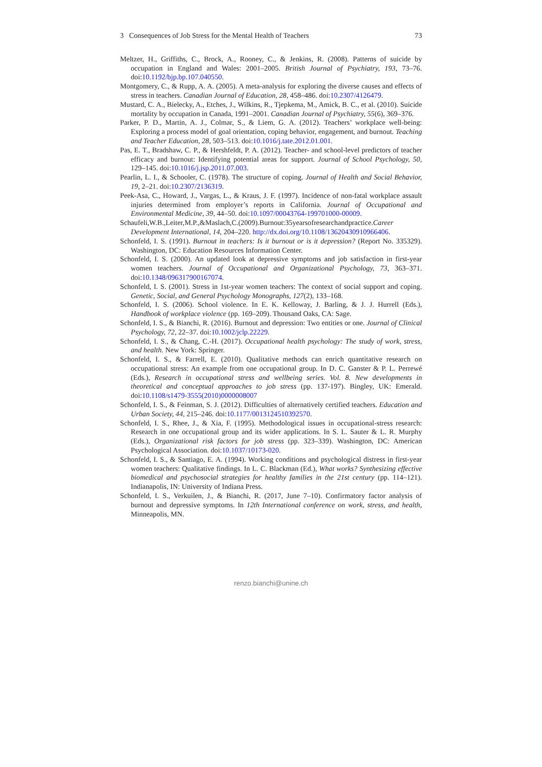3 Consequences of Job Stress for the Mental Health of Teachers 73
Meltzer, H., Griffiths, C., Brock, A., Rooney, C., & Jenkins, R. (2008). Patterns of suicide by occupation in England and Wales: 2001–2005. British Journal of Psychiatry, 193, 73–76. doi:10.1192/bjp.bp.107.040550.
Montgomery, C., & Rupp, A. A. (2005). A meta-analysis for exploring the diverse causes and effects of stress in teachers. Canadian Journal of Education, 28, 458–486. doi:10.2307/4126479.
Mustard, C. A., Bielecky, A., Etches, J., Wilkins, R., Tjepkema, M., Amick, B. C., et al. (2010). Suicide mortality by occupation in Canada, 1991–2001. Canadian Journal of Psychiatry, 55(6), 369–376.
Parker, P. D., Martin, A. J., Colmar, S., & Liem, G. A. (2012). Teachers’ workplace well-being: Exploring a process model of goal orientation, coping behavior, engagement, and burnout. Teaching and Teacher Education, 28, 503–513. doi:10.1016/j.tate.2012.01.001.
Pas, E. T., Bradshaw, C. P., & Hershfeldt, P. A. (2012). Teacher- and school-level predictors of teacher efficacy and burnout: Identifying potential areas for support. Journal of School Psychology, 50, 129–145. doi:10.1016/j.jsp.2011.07.003.
Pearlin, L. I., & Schooler, C. (1978). The structure of coping. Journal of Health and Social Behavior, 19, 2–21. doi:10.2307/2136319.
Peek-Asa, C., Howard, J., Vargas, L., & Kraus, J. F. (1997). Incidence of non-fatal workplace assault injuries determined from employer’s reports in California. Journal of Occupational and Environmental Medicine, 39, 44–50. doi:10.1097/00043764-199701000-00009.
Schaufeli,W.B.,Leiter,M.P.,&Maslach,C.(2009).Burnout:35yearsofresearchandpractice.Career Development International, 14, 204–220. http://dx.doi.org/10.1108/13620430910966406.
Schonfeld, I. S. (1991). Burnout in teachers: Is it burnout or is it depression? (Report No. 335329). Washington, DC: Education Resources Information Center.
Schonfeld, I. S. (2000). An updated look at depressive symptoms and job satisfaction in first-year women teachers. Journal of Occupational and Organizational Psychology, 73, 363–371. doi:10.1348/096317900167074.
Schonfeld, I. S. (2001). Stress in 1st-year women teachers: The context of social support and coping. Genetic, Social, and General Psychology Monographs, 127(2), 133–168.
Schonfeld, I. S. (2006). School violence. In E. K. Kelloway, J. Barling, & J. J. Hurrell (Eds.), Handbook of workplace violence (pp. 169–209). Thousand Oaks, CA: Sage.
Schonfeld, I. S., & Bianchi, R. (2016). Burnout and depression: Two entities or one. Journal of Clinical Psychology, 72, 22–37. doi:10.1002/jclp.22229.
Schonfeld, I. S., & Chang, C.-H. (2017). Occupational health psychology: The study of work, stress, and health. New York: Springer.
Schonfeld, I. S., & Farrell, E. (2010). Qualitative methods can enrich quantitative research on occupational stress: An example from one occupational group. In D. C. Ganster & P. L. Perrewé (Eds.), Research in occupational stress and wellbeing series. Vol. 8. New developments in theoretical and conceptual approaches to job stress (pp. 137-197). Bingley, UK: Emerald. doi:10.1108/s1479-3555(2010)0000008007
Schonfeld, I. S., & Feinman, S. J. (2012). Difficulties of alternatively certified teachers. Education and Urban Society, 44, 215–246. doi:10.1177/0013124510392570.
Schonfeld, I. S., Rhee, J., & Xia, F. (1995). Methodological issues in occupational-stress research: Research in one occupational group and its wider applications. In S. L. Sauter & L. R. Murphy (Eds.), Organizational risk factors for job stress (pp. 323–339). Washington, DC: American Psychological Association. doi:10.1037/10173-020.
Schonfeld, I. S., & Santiago, E. A. (1994). Working conditions and psychological distress in first-year women teachers: Qualitative findings. In L. C. Blackman (Ed.), What works? Synthesizing effective biomedical and psychosocial strategies for healthy families in the 21st century (pp. 114–121). Indianapolis, IN: University of Indiana Press.
Schonfeld, I. S., Verkuilen, J., & Bianchi, R. (2017, June 7–10). Confirmatory factor analysis of burnout and depressive symptoms. In 12th International conference on work, stress, and health, Minneapolis, MN.
renzo.bianchi@unine.ch